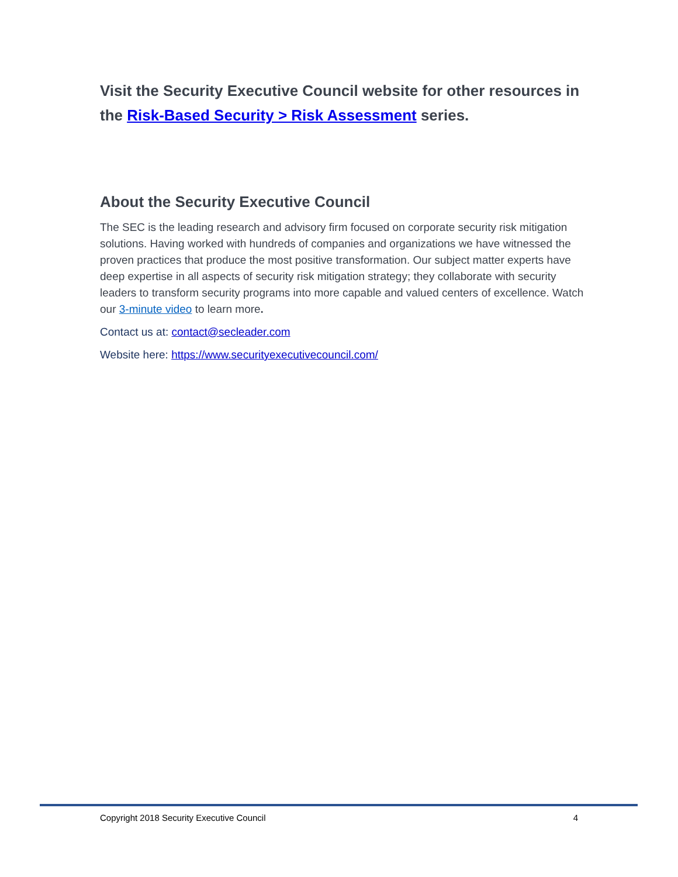Visit the Security Executive Council website for other resources in the Risk-Based Security > Risk Assessment series.
About the Security Executive Council
The SEC is the leading research and advisory firm focused on corporate security risk mitigation solutions. Having worked with hundreds of companies and organizations we have witnessed the proven practices that produce the most positive transformation. Our subject matter experts have deep expertise in all aspects of security risk mitigation strategy; they collaborate with security leaders to transform security programs into more capable and valued centers of excellence. Watch our 3-minute video to learn more.
Contact us at: contact@secleader.com
Website here: https://www.securityexecutivecouncil.com/
Copyright 2018 Security Executive Council 4